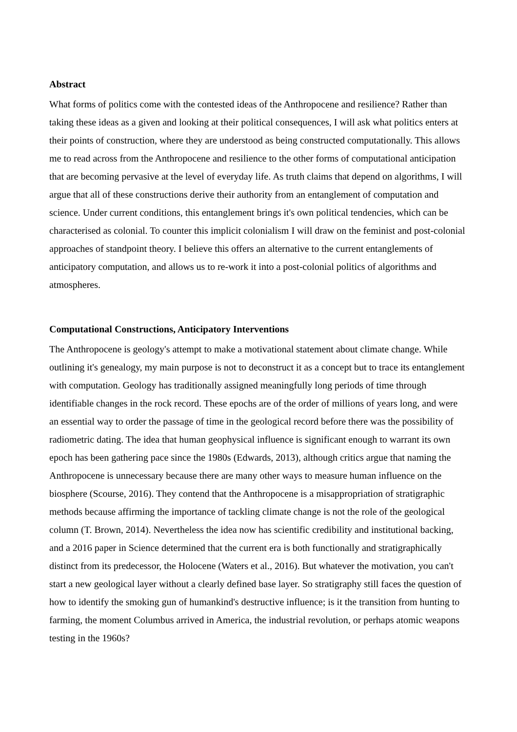Abstract
What forms of politics come with the contested ideas of the Anthropocene and resilience? Rather than taking these ideas as a given and looking at their political consequences, I will ask what politics enters at their points of construction, where they are understood as being constructed computationally. This allows me to read across from the Anthropocene and resilience to the other forms of computational anticipation that are becoming pervasive at the level of everyday life. As truth claims that depend on algorithms, I will argue that all of these constructions derive their authority from an entanglement of computation and science. Under current conditions, this entanglement brings it's own political tendencies, which can be characterised as colonial. To counter this implicit colonialism I will draw on the feminist and post-colonial approaches of standpoint theory. I believe this offers an alternative to the current entanglements of anticipatory computation, and allows us to re-work it into a post-colonial politics of algorithms and atmospheres.
Computational Constructions, Anticipatory Interventions
The Anthropocene is geology's attempt to make a motivational statement about climate change. While outlining it's genealogy, my main purpose is not to deconstruct it as a concept but to trace its entanglement with computation. Geology has traditionally assigned meaningfully long periods of time through identifiable changes in the rock record. These epochs are of the order of millions of years long, and were an essential way to order the passage of time in the geological record before there was the possibility of radiometric dating. The idea that human geophysical influence is significant enough to warrant its own epoch has been gathering pace since the 1980s (Edwards, 2013), although critics argue that naming the Anthropocene is unnecessary because there are many other ways to measure human influence on the biosphere (Scourse, 2016). They contend that the Anthropocene is a misappropriation of stratigraphic methods because affirming the importance of tackling climate change is not the role of the geological column (T. Brown, 2014). Nevertheless the idea now has scientific credibility and institutional backing, and a 2016 paper in Science determined that the current era is both functionally and stratigraphically distinct from its predecessor, the Holocene (Waters et al., 2016). But whatever the motivation, you can't start a new geological layer without a clearly defined base layer. So stratigraphy still faces the question of how to identify the smoking gun of humankind's destructive influence; is it the transition from hunting to farming, the moment Columbus arrived in America, the industrial revolution, or perhaps atomic weapons testing in the 1960s?